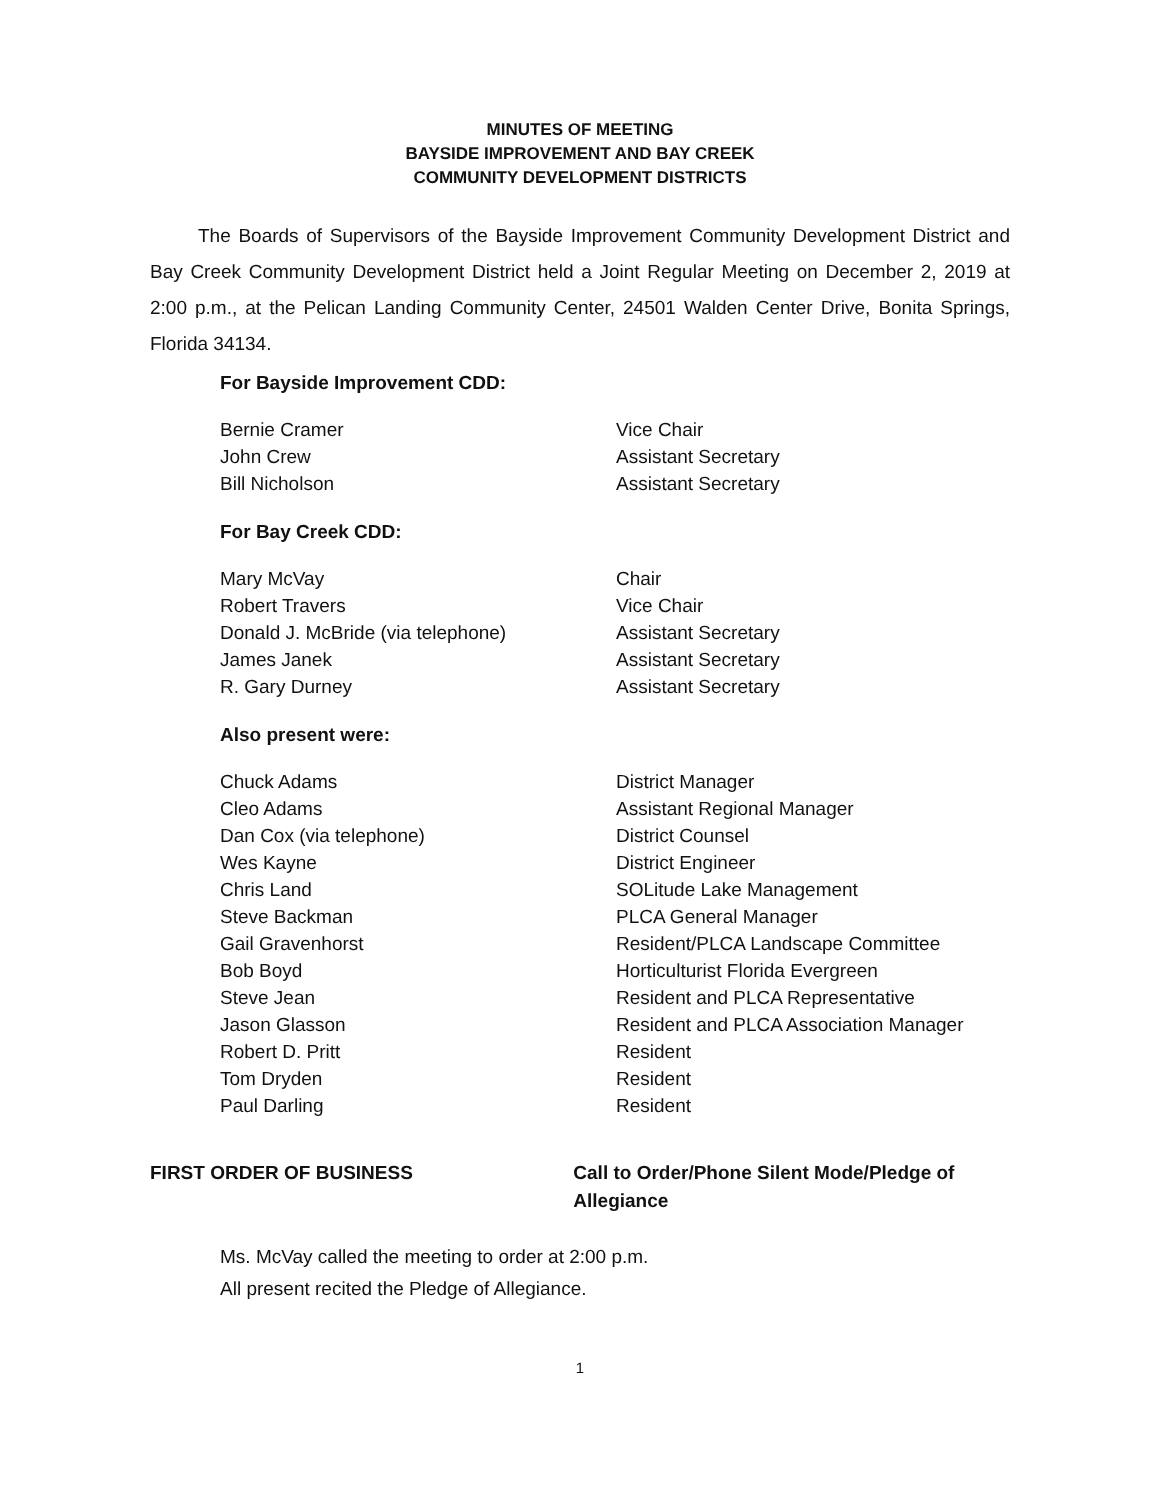MINUTES OF MEETING
BAYSIDE IMPROVEMENT AND BAY CREEK
COMMUNITY DEVELOPMENT DISTRICTS
The Boards of Supervisors of the Bayside Improvement Community Development District and Bay Creek Community Development District held a Joint Regular Meeting on December 2, 2019 at 2:00 p.m., at the Pelican Landing Community Center, 24501 Walden Center Drive, Bonita Springs, Florida 34134.
For Bayside Improvement CDD:
| Bernie Cramer | Vice Chair |
| John Crew | Assistant Secretary |
| Bill Nicholson | Assistant Secretary |
For Bay Creek CDD:
| Mary McVay | Chair |
| Robert Travers | Vice Chair |
| Donald J. McBride (via telephone) | Assistant Secretary |
| James Janek | Assistant Secretary |
| R. Gary Durney | Assistant Secretary |
Also present were:
| Chuck Adams | District Manager |
| Cleo Adams | Assistant Regional Manager |
| Dan Cox (via telephone) | District Counsel |
| Wes Kayne | District Engineer |
| Chris Land | SOLitude Lake Management |
| Steve Backman | PLCA General Manager |
| Gail Gravenhorst | Resident/PLCA Landscape Committee |
| Bob Boyd | Horticulturist Florida Evergreen |
| Steve Jean | Resident and PLCA Representative |
| Jason Glasson | Resident and PLCA Association Manager |
| Robert D. Pritt | Resident |
| Tom Dryden | Resident |
| Paul Darling | Resident |
FIRST ORDER OF BUSINESS Call to Order/Phone Silent Mode/Pledge of Allegiance
Ms. McVay called the meeting to order at 2:00 p.m.
All present recited the Pledge of Allegiance.
1